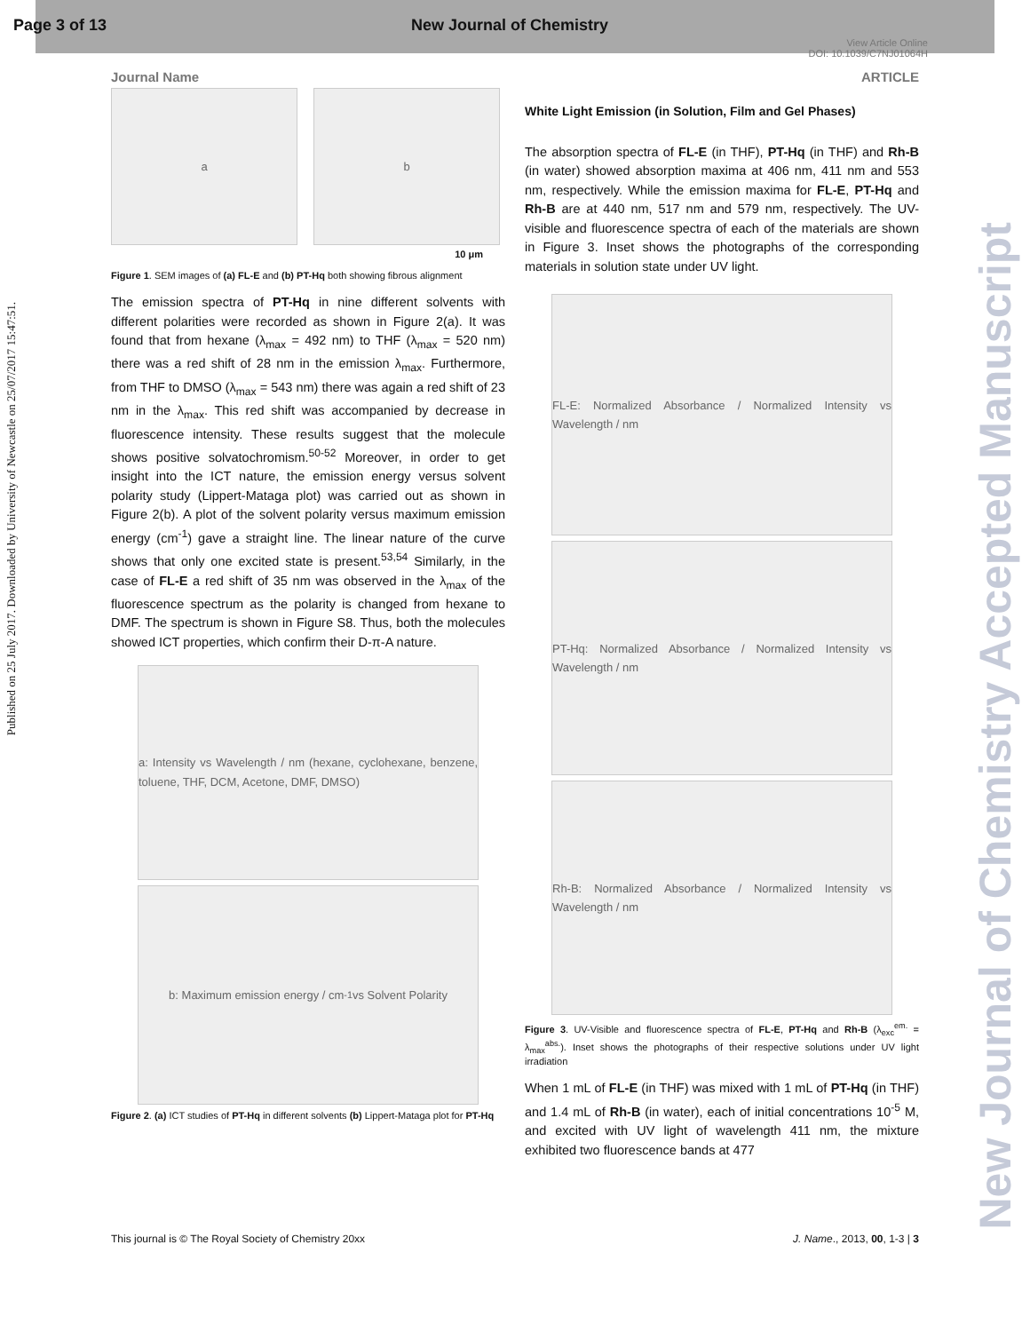Page 3 of 13 New Journal of Chemistry
View Article Online
DOI: 10.1039/C7NJ01064H
Published on 25 July 2017. Downloaded by University of Newcastle on 25/07/2017 15:47:51.
New Journal of Chemistry Accepted Manuscript
Journal Name ARTICLE
a b
10 μm
Figure 1. SEM images of (a) FL-E and (b) PT-Hq both showing fibrous alignment
The emission spectra of PT-Hq in nine different solvents with different polarities were recorded as shown in Figure 2(a). It was found that from hexane (λ<sub>max</sub> = 492 nm) to THF (λ<sub>max</sub> = 520 nm) there was a red shift of 28 nm in the emission λ<sub>max</sub>. Furthermore, from THF to DMSO (λ<sub>max</sub> = 543 nm) there was again a red shift of 23 nm in the λ<sub>max</sub>. This red shift was accompanied by decrease in fluorescence intensity. These results suggest that the molecule shows positive solvatochromism.<sup>50-52</sup> Moreover, in order to get insight into the ICT nature, the emission energy versus solvent polarity study (Lippert-Mataga plot) was carried out as shown in Figure 2(b). A plot of the solvent polarity versus maximum emission energy (cm<sup>-1</sup>) gave a straight line. The linear nature of the curve shows that only one excited state is present.<sup>53,54</sup> Similarly, in the case of FL-E a red shift of 35 nm was observed in the λ<sub>max</sub> of the fluorescence spectrum as the polarity is changed from hexane to DMF. The spectrum is shown in Figure S8. Thus, both the molecules showed ICT properties, which confirm their D-π-A nature.
a: Intensity vs Wavelength / nm (hexane, cyclohexane, benzene, toluene, THF, DCM, Acetone, DMF, DMSO)
b: Maximum emission energy / cm<sup>-1</sup> vs Solvent Polarity
Figure 2. (a) ICT studies of PT-Hq in different solvents (b) Lippert-Mataga plot for PT-Hq
White Light Emission (in Solution, Film and Gel Phases)
The absorption spectra of FL-E (in THF), PT-Hq (in THF) and Rh-B (in water) showed absorption maxima at 406 nm, 411 nm and 553 nm, respectively. While the emission maxima for FL-E, PT-Hq and Rh-B are at 440 nm, 517 nm and 579 nm, respectively. The UV-visible and fluorescence spectra of each of the materials are shown in Figure 3. Inset shows the photographs of the corresponding materials in solution state under UV light.
FL-E: Normalized Absorbance / Normalized Intensity vs Wavelength / nm
PT-Hq: Normalized Absorbance / Normalized Intensity vs Wavelength / nm
Rh-B: Normalized Absorbance / Normalized Intensity vs Wavelength / nm
Figure 3. UV-Visible and fluorescence spectra of FL-E, PT-Hq and Rh-B (λ<sub>exc</sub><sup>em.</sup> = λ<sub>max</sub><sup>abs.</sup>). Inset shows the photographs of their respective solutions under UV light irradiation
When 1 mL of FL-E (in THF) was mixed with 1 mL of PT-Hq (in THF) and 1.4 mL of Rh-B (in water), each of initial concentrations 10<sup>-5</sup> M, and excited with UV light of wavelength 411 nm, the mixture exhibited two fluorescence bands at 477
This journal is © The Royal Society of Chemistry 20xx J. Name., 2013, 00, 1-3 | 3